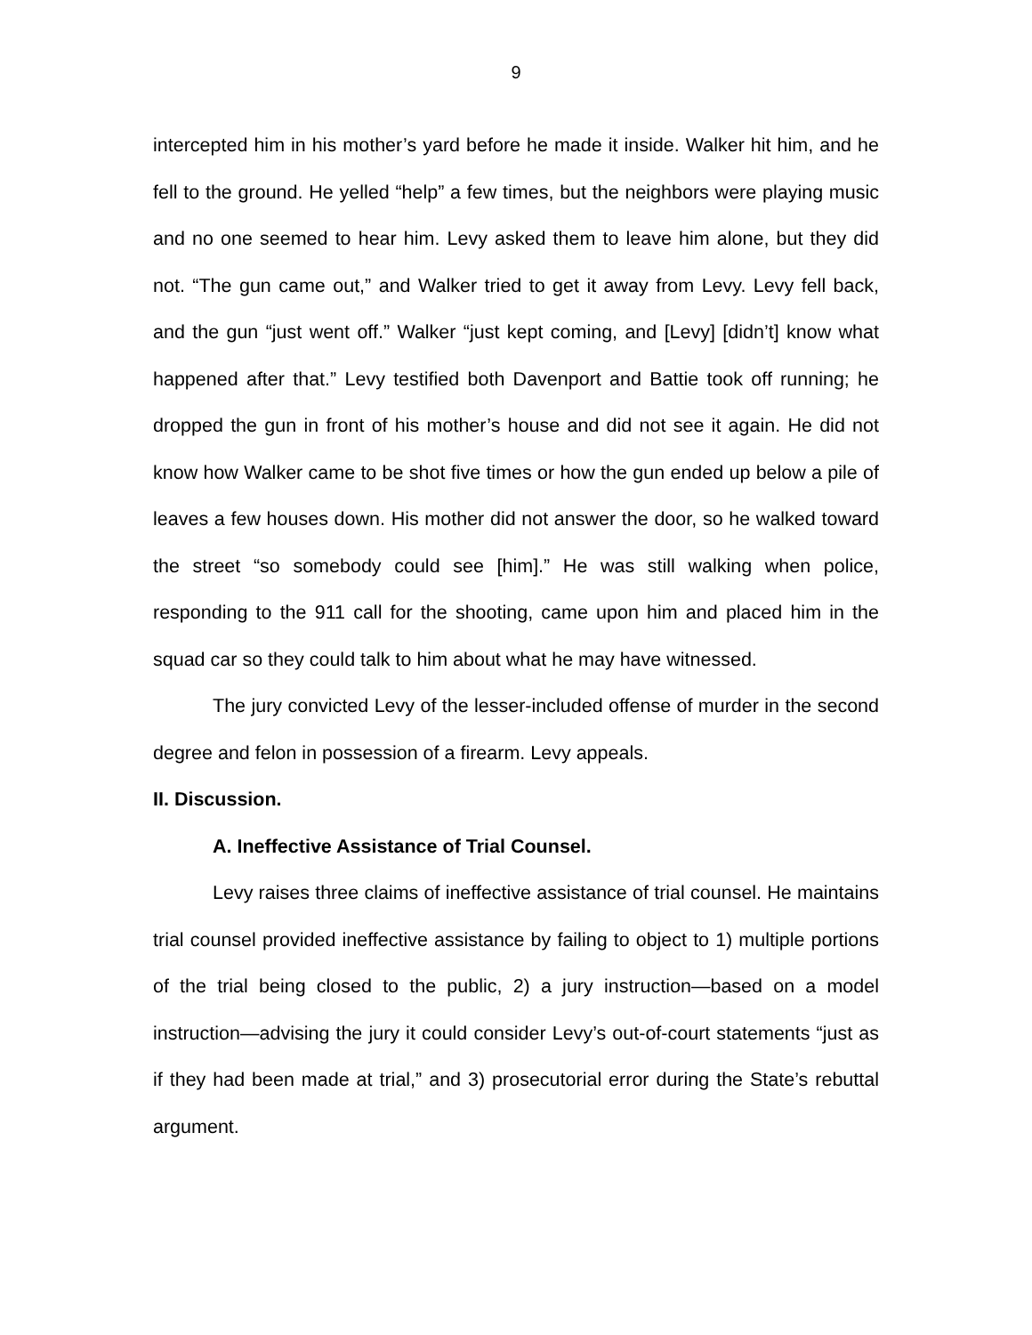9
intercepted him in his mother’s yard before he made it inside. Walker hit him, and he fell to the ground. He yelled “help” a few times, but the neighbors were playing music and no one seemed to hear him. Levy asked them to leave him alone, but they did not. “The gun came out,” and Walker tried to get it away from Levy. Levy fell back, and the gun “just went off.” Walker “just kept coming, and [Levy] [didn’t] know what happened after that.” Levy testified both Davenport and Battie took off running; he dropped the gun in front of his mother’s house and did not see it again. He did not know how Walker came to be shot five times or how the gun ended up below a pile of leaves a few houses down. His mother did not answer the door, so he walked toward the street “so somebody could see [him].” He was still walking when police, responding to the 911 call for the shooting, came upon him and placed him in the squad car so they could talk to him about what he may have witnessed.
The jury convicted Levy of the lesser-included offense of murder in the second degree and felon in possession of a firearm. Levy appeals.
II. Discussion.
A. Ineffective Assistance of Trial Counsel.
Levy raises three claims of ineffective assistance of trial counsel. He maintains trial counsel provided ineffective assistance by failing to object to 1) multiple portions of the trial being closed to the public, 2) a jury instruction—based on a model instruction—advising the jury it could consider Levy’s out-of-court statements “just as if they had been made at trial,” and 3) prosecutorial error during the State’s rebuttal argument.